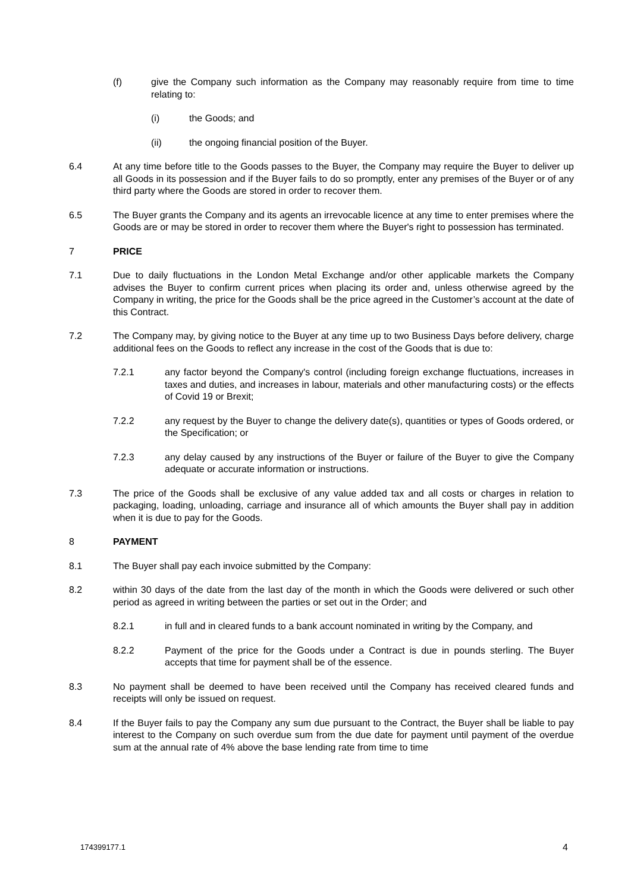(f) give the Company such information as the Company may reasonably require from time to time relating to:
(i) the Goods; and
(ii) the ongoing financial position of the Buyer.
6.4 At any time before title to the Goods passes to the Buyer, the Company may require the Buyer to deliver up all Goods in its possession and if the Buyer fails to do so promptly, enter any premises of the Buyer or of any third party where the Goods are stored in order to recover them.
6.5 The Buyer grants the Company and its agents an irrevocable licence at any time to enter premises where the Goods are or may be stored in order to recover them where the Buyer's right to possession has terminated.
7 PRICE
7.1 Due to daily fluctuations in the London Metal Exchange and/or other applicable markets the Company advises the Buyer to confirm current prices when placing its order and, unless otherwise agreed by the Company in writing, the price for the Goods shall be the price agreed in the Customer’s account at the date of this Contract.
7.2 The Company may, by giving notice to the Buyer at any time up to two Business Days before delivery, charge additional fees on the Goods to reflect any increase in the cost of the Goods that is due to:
7.2.1 any factor beyond the Company's control (including foreign exchange fluctuations, increases in taxes and duties, and increases in labour, materials and other manufacturing costs) or the effects of Covid 19 or Brexit;
7.2.2 any request by the Buyer to change the delivery date(s), quantities or types of Goods ordered, or the Specification; or
7.2.3 any delay caused by any instructions of the Buyer or failure of the Buyer to give the Company adequate or accurate information or instructions.
7.3 The price of the Goods shall be exclusive of any value added tax and all costs or charges in relation to packaging, loading, unloading, carriage and insurance all of which amounts the Buyer shall pay in addition when it is due to pay for the Goods.
8 PAYMENT
8.1 The Buyer shall pay each invoice submitted by the Company:
8.2 within 30 days of the date from the last day of the month in which the Goods were delivered or such other period as agreed in writing between the parties or set out in the Order; and
8.2.1 in full and in cleared funds to a bank account nominated in writing by the Company, and
8.2.2 Payment of the price for the Goods under a Contract is due in pounds sterling. The Buyer accepts that time for payment shall be of the essence.
8.3 No payment shall be deemed to have been received until the Company has received cleared funds and receipts will only be issued on request.
8.4 If the Buyer fails to pay the Company any sum due pursuant to the Contract, the Buyer shall be liable to pay interest to the Company on such overdue sum from the due date for payment until payment of the overdue sum at the annual rate of 4% above the base lending rate from time to time
174399177.1 4